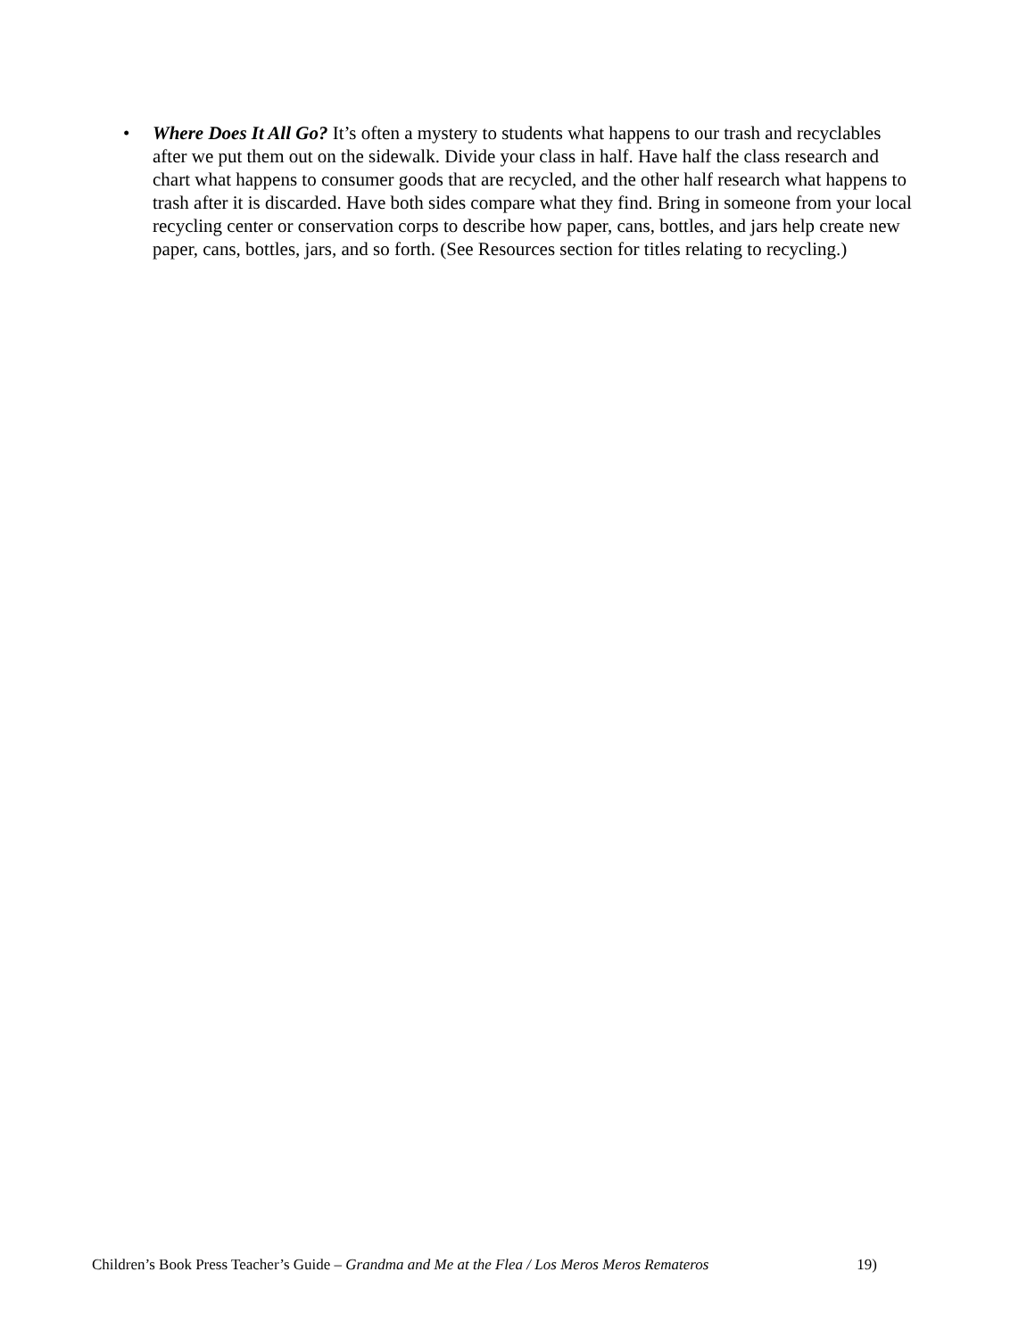• Where Does It All Go? It’s often a mystery to students what happens to our trash and recyclables after we put them out on the sidewalk. Divide your class in half. Have half the class research and chart what happens to consumer goods that are recycled, and the other half research what happens to trash after it is discarded. Have both sides compare what they find. Bring in someone from your local recycling center or conservation corps to describe how paper, cans, bottles, and jars help create new paper, cans, bottles, jars, and so forth. (See Resources section for titles relating to recycling.)
Children’s Book Press Teacher’s Guide – Grandma and Me at the Flea / Los Meros Meros Remateros 19)